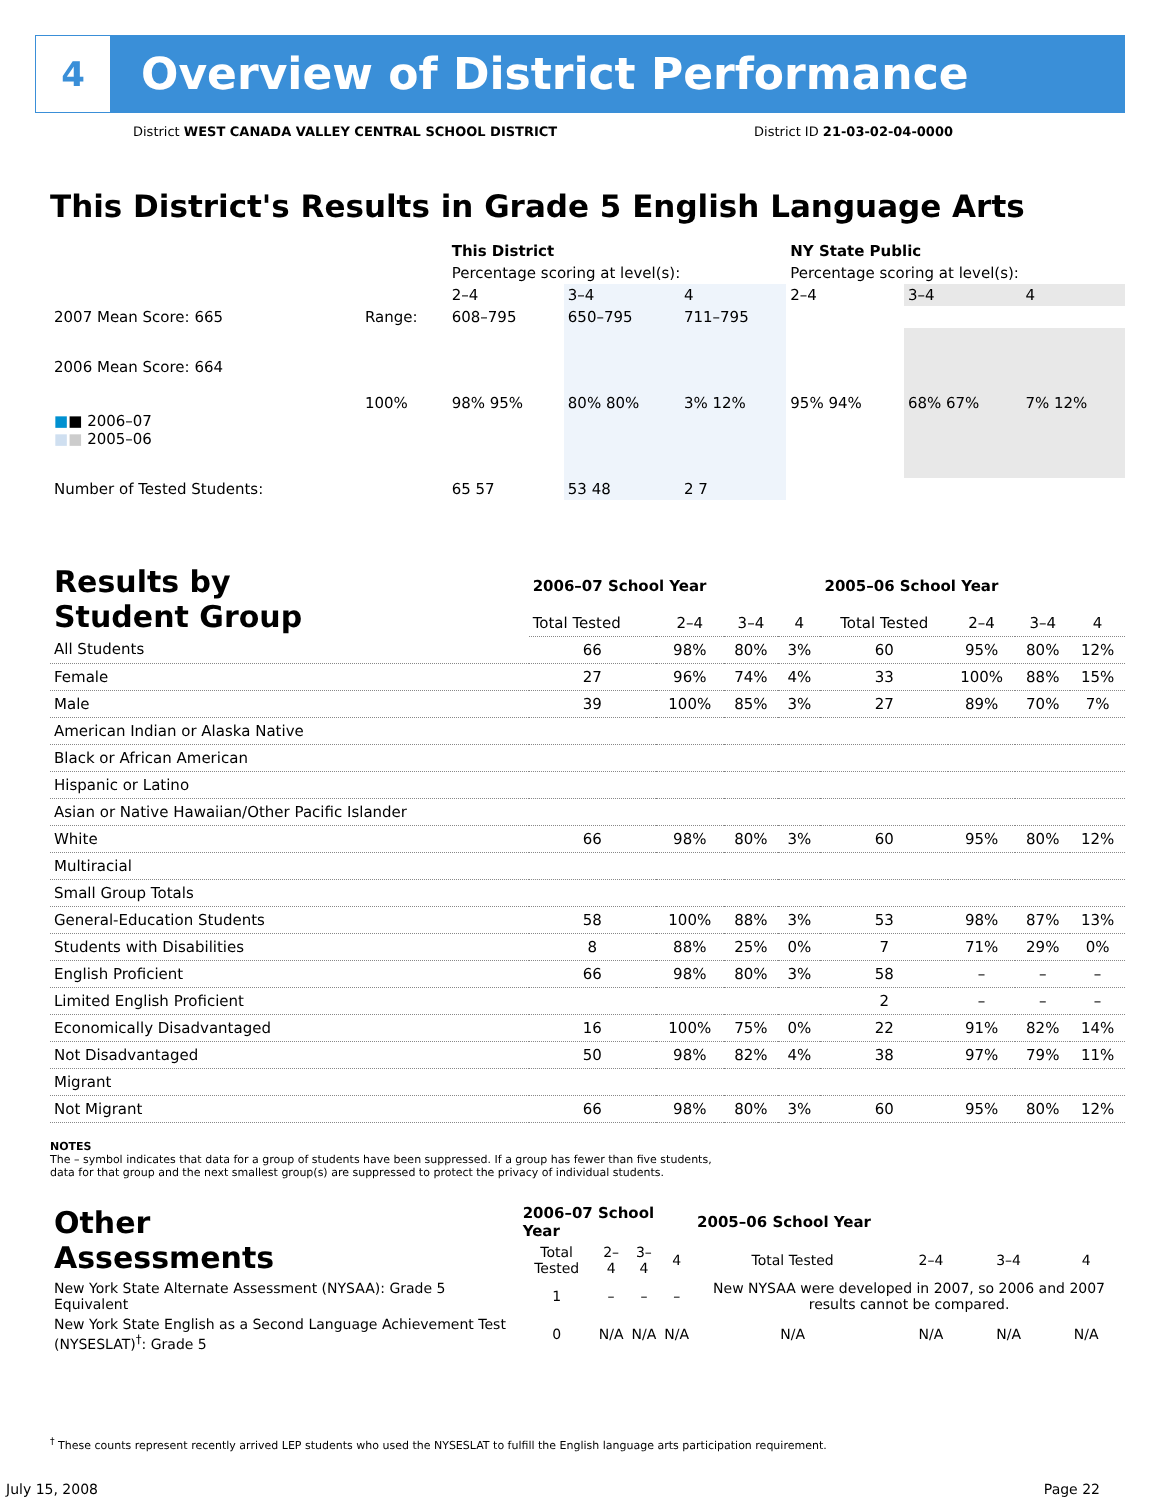4
Overview of District Performance
District WEST CANADA VALLEY CENTRAL SCHOOL DISTRICT District ID 21-03-02-04-0000
This District's Results in Grade 5 English Language Arts
| | | This District | | | NY State Public | | |
| | | Percentage scoring at level(s): | | | Percentage scoring at level(s): | | |
| | | 2–4 | 3–4 | 4 | 2–4 | 3–4 | 4 |
| 2007 Mean Score: 665 | Range: | 608–795 | 650–795 | 711–795 | | | |
| 2006 Mean Score: 664 ■ ■ 2006–07 ■ ■ 2005–06 | 100% | 98% 95% | 80% 80% | 3% 12% | 95% 94% | 68% 67% | 7% 12% |
| Number of Tested Students: | | 65 57 | 53 48 | 2 7 | | | |
| Results by Student Group | 2006–07 School Year | | | | 2005–06 School Year | | | |
| | Total Tested | 2–4 | 3–4 | 4 | Total Tested | 2–4 | 3–4 | 4 |
| All Students | 66 | 98% | 80% | 3% | 60 | 95% | 80% | 12% |
| Female | 27 | 96% | 74% | 4% | 33 | 100% | 88% | 15% |
| Male | 39 | 100% | 85% | 3% | 27 | 89% | 70% | 7% |
| American Indian or Alaska Native | | | | | | | | |
| Black or African American | | | | | | | | |
| Hispanic or Latino | | | | | | | | |
| Asian or Native Hawaiian/Other Pacific Islander | | | | | | | | |
| White | 66 | 98% | 80% | 3% | 60 | 95% | 80% | 12% |
| Multiracial | | | | | | | | |
| Small Group Totals | | | | | | | | |
| General-Education Students | 58 | 100% | 88% | 3% | 53 | 98% | 87% | 13% |
| Students with Disabilities | 8 | 88% | 25% | 0% | 7 | 71% | 29% | 0% |
| English Proficient | 66 | 98% | 80% | 3% | 58 | – | – | – |
| Limited English Proficient | | | | | 2 | – | – | – |
| Economically Disadvantaged | 16 | 100% | 75% | 0% | 22 | 91% | 82% | 14% |
| Not Disadvantaged | 50 | 98% | 82% | 4% | 38 | 97% | 79% | 11% |
| Migrant | | | | | | | | |
| Not Migrant | 66 | 98% | 80% | 3% | 60 | 95% | 80% | 12% |
NOTES
The – symbol indicates that data for a group of students have been suppressed. If a group has fewer than five students,
data for that group and the next smallest group(s) are suppressed to protect the privacy of individual students.
| Other Assessments | 2006–07 School Year | | | | 2005–06 School Year | | | |
| | Total Tested | 2–4 | 3–4 | 4 | Total Tested | 2–4 | 3–4 | 4 |
| New York State Alternate Assessment (NYSAA): Grade 5 Equivalent | 1 | – | – | – | New NYSAA were developed in 2007, so 2006 and 2007 results cannot be compared. | | | |
| New York State English as a Second Language Achievement Test (NYSESLAT)<sup>†</sup>: Grade 5 | 0 | N/A | N/A | N/A | N/A | N/A | N/A | N/A |
<sup>†</sup> These counts represent recently arrived LEP students who used the NYSESLAT to fulfill the English language arts participation requirement.
July 15, 2008 Page 22